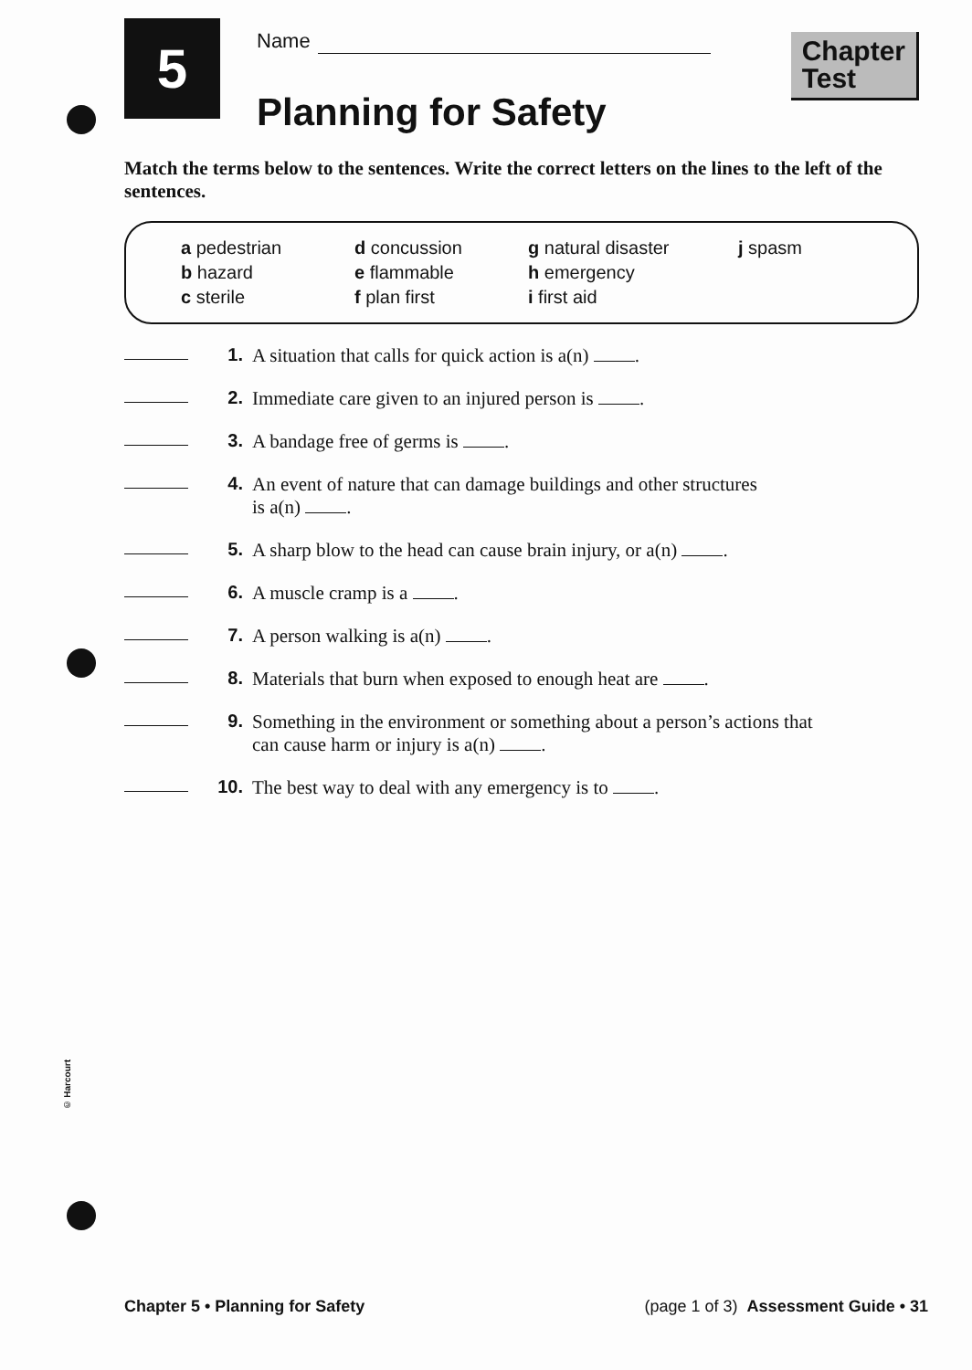5
Name
Planning for Safety
Chapter
Test
Match the terms below to the sentences. Write the correct letters on the lines to the left of the sentences.
a pedestrian
b hazard
c sterile
d concussion
e flammable
f plan first
g natural disaster
h emergency
i first aid
j spasm
1. A situation that calls for quick action is a(n) .
2. Immediate care given to an injured person is .
3. A bandage free of germs is .
4. An event of nature that can damage buildings and other structures
is a(n) .
5. A sharp blow to the head can cause brain injury, or a(n) .
6. A muscle cramp is a .
7. A person walking is a(n) .
8. Materials that burn when exposed to enough heat are .
9. Something in the environment or something about a person’s actions that
can cause harm or injury is a(n) .
10. The best way to deal with any emergency is to .
© Harcourt
Chapter 5 • Planning for Safety (page 1 of 3) Assessment Guide • 31